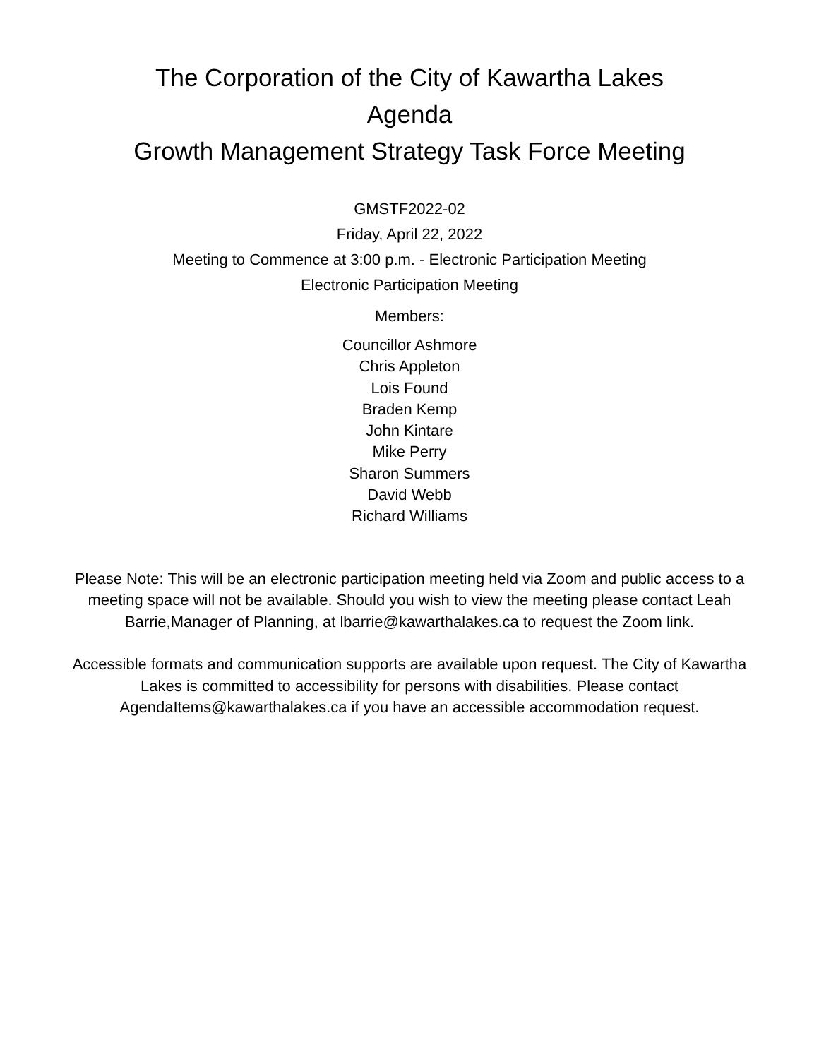The Corporation of the City of Kawartha Lakes
Agenda
Growth Management Strategy Task Force Meeting
GMSTF2022-02
Friday, April 22, 2022
Meeting to Commence at 3:00 p.m. - Electronic Participation Meeting
Electronic Participation Meeting
Members:
Councillor Ashmore
Chris Appleton
Lois Found
Braden Kemp
John Kintare
Mike Perry
Sharon Summers
David Webb
Richard Williams
Please Note: This will be an electronic participation meeting held via Zoom and public access to a meeting space will not be available. Should you wish to view the meeting please contact Leah Barrie,Manager of Planning, at lbarrie@kawarthalakes.ca to request the Zoom link.
Accessible formats and communication supports are available upon request. The City of Kawartha Lakes is committed to accessibility for persons with disabilities. Please contact AgendaItems@kawarthalakes.ca if you have an accessible accommodation request.